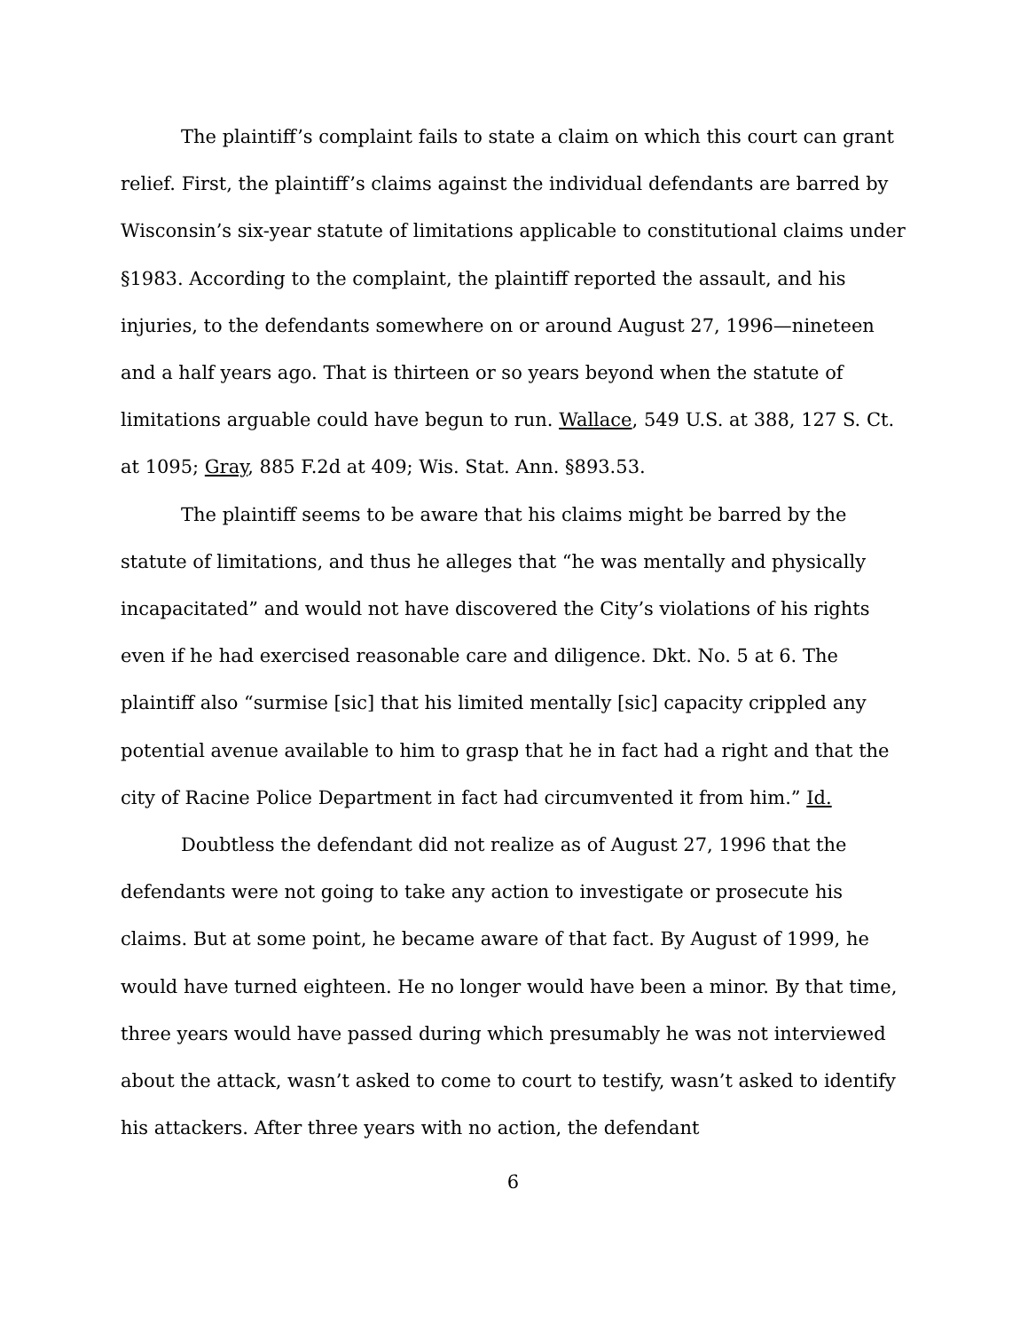The plaintiff’s complaint fails to state a claim on which this court can grant relief. First, the plaintiff’s claims against the individual defendants are barred by Wisconsin’s six-year statute of limitations applicable to constitutional claims under §1983. According to the complaint, the plaintiff reported the assault, and his injuries, to the defendants somewhere on or around August 27, 1996—nineteen and a half years ago. That is thirteen or so years beyond when the statute of limitations arguable could have begun to run. Wallace, 549 U.S. at 388, 127 S. Ct. at 1095; Gray, 885 F.2d at 409; Wis. Stat. Ann. §893.53.
The plaintiff seems to be aware that his claims might be barred by the statute of limitations, and thus he alleges that “he was mentally and physically incapacitated” and would not have discovered the City’s violations of his rights even if he had exercised reasonable care and diligence. Dkt. No. 5 at 6. The plaintiff also “surmise [sic] that his limited mentally [sic] capacity crippled any potential avenue available to him to grasp that he in fact had a right and that the city of Racine Police Department in fact had circumvented it from him.” Id.
Doubtless the defendant did not realize as of August 27, 1996 that the defendants were not going to take any action to investigate or prosecute his claims. But at some point, he became aware of that fact. By August of 1999, he would have turned eighteen. He no longer would have been a minor. By that time, three years would have passed during which presumably he was not interviewed about the attack, wasn’t asked to come to court to testify, wasn’t asked to identify his attackers. After three years with no action, the defendant
6